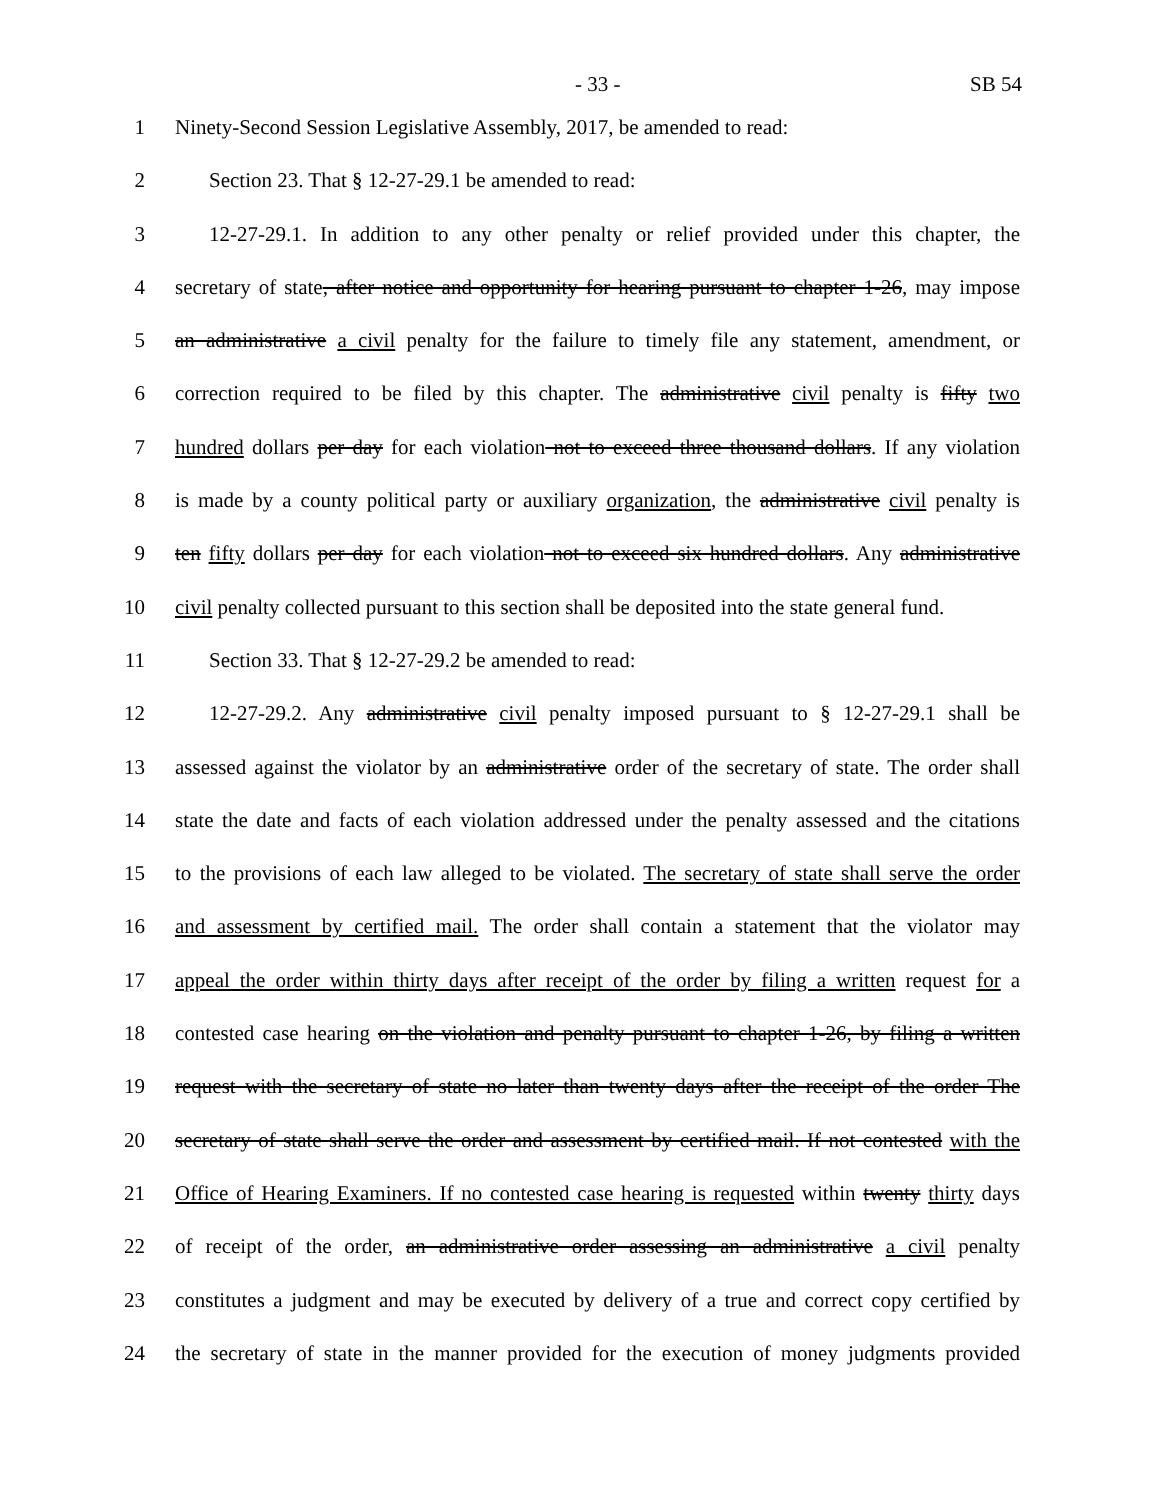- 33 - SB 54
1 Ninety-Second Session Legislative Assembly, 2017, be amended to read:
2 Section 23. That § 12-27-29.1 be amended to read:
3 12-27-29.1. In addition to any other penalty or relief provided under this chapter, the
4 secretary of state, after notice and opportunity for hearing pursuant to chapter 1-26, may impose
5 an administrative a civil penalty for the failure to timely file any statement, amendment, or
6 correction required to be filed by this chapter. The administrative civil penalty is fifty two
7 hundred dollars per day for each violation not to exceed three thousand dollars. If any violation
8 is made by a county political party or auxiliary organization, the administrative civil penalty is
9 ten fifty dollars per day for each violation not to exceed six hundred dollars. Any administrative
10 civil penalty collected pursuant to this section shall be deposited into the state general fund.
11 Section 33. That § 12-27-29.2 be amended to read:
12 12-27-29.2. Any administrative civil penalty imposed pursuant to § 12-27-29.1 shall be
13 assessed against the violator by an administrative order of the secretary of state. The order shall
14 state the date and facts of each violation addressed under the penalty assessed and the citations
15 to the provisions of each law alleged to be violated. The secretary of state shall serve the order
16 and assessment by certified mail. The order shall contain a statement that the violator may
17 appeal the order within thirty days after receipt of the order by filing a written request for a
18 contested case hearing on the violation and penalty pursuant to chapter 1-26, by filing a written
19 request with the secretary of state no later than twenty days after the receipt of the order The
20 secretary of state shall serve the order and assessment by certified mail. If not contested with the
21 Office of Hearing Examiners. If no contested case hearing is requested within twenty thirty days
22 of receipt of the order, an administrative order assessing an administrative a civil penalty
23 constitutes a judgment and may be executed by delivery of a true and correct copy certified by
24 the secretary of state in the manner provided for the execution of money judgments provided